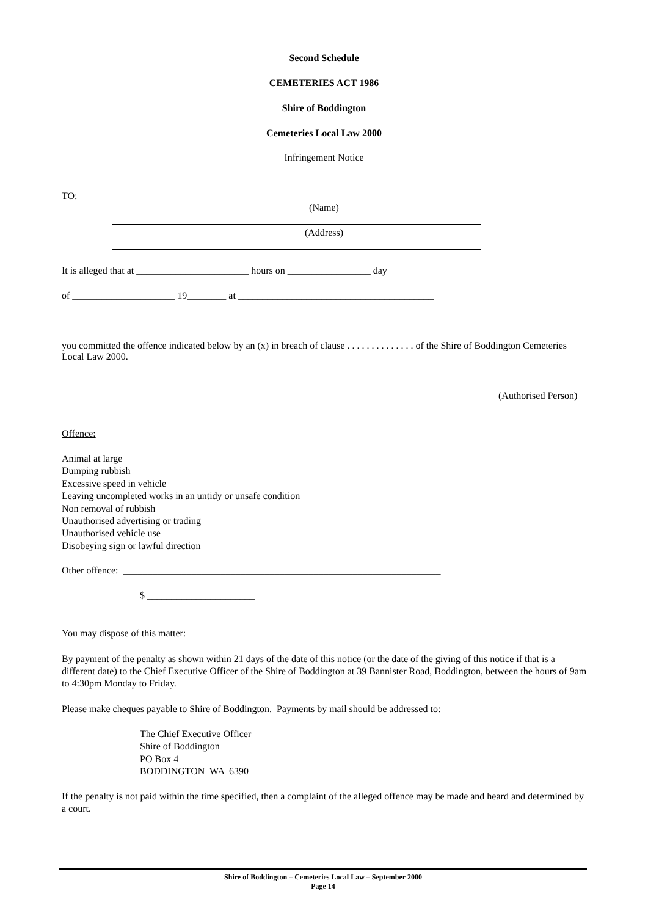Second Schedule
CEMETERIES ACT 1986
Shire of Boddington
Cemeteries Local Law 2000
Infringement Notice
TO:
(Name)
(Address)
It is alleged that at _______________________ hours on _________________ day
of _____________________ 19________ at ________________________________________
you committed the offence indicated below by an (x) in breach of clause . . . . . . . . . . . . . . of the Shire of Boddington Cemeteries Local Law 2000.
(Authorised Person)
Offence:
Animal at large Dumping rubbish Excessive speed in vehicle Leaving uncompleted works in an untidy or unsafe condition Non removal of rubbish Unauthorised advertising or trading Unauthorised vehicle use Disobeying sign or lawful direction
Other offence: _________________________________________________________________
$ ______________________
You may dispose of this matter:
By payment of the penalty as shown within 21 days of the date of this notice (or the date of the giving of this notice if that is a different date) to the Chief Executive Officer of the Shire of Boddington at 39 Bannister Road, Boddington, between the hours of 9am to 4:30pm Monday to Friday.
Please make cheques payable to Shire of Boddington. Payments by mail should be addressed to:
The Chief Executive Officer Shire of Boddington PO Box 4 BODDINGTON WA 6390
If the penalty is not paid within the time specified, then a complaint of the alleged offence may be made and heard and determined by a court.
Shire of Boddington – Cemeteries Local Law – September 2000
Page 14